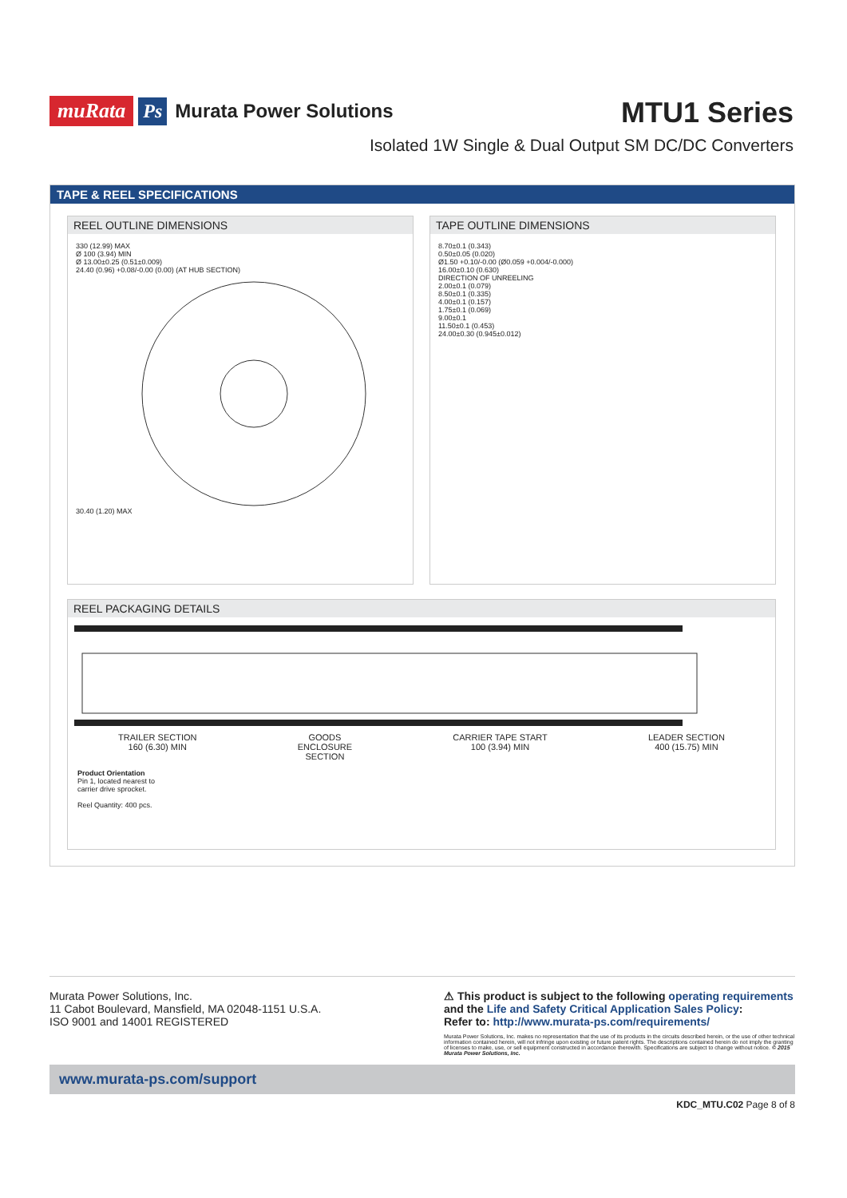muRata Ps Murata Power Solutions
MTU1 Series
Isolated 1W Single & Dual Output SM DC/DC Converters
TAPE & REEL SPECIFICATIONS
REEL OUTLINE DIMENSIONS
330 (12.99) MAX
Ø 100 (3.94) MIN
Ø 13.00±0.25 (0.51±0.009)
24.40 (0.96) +0.08/-0.00 (0.00) (AT HUB SECTION)
30.40 (1.20) MAX
TAPE OUTLINE DIMENSIONS
8.70±0.1 (0.343)
0.50±0.05 (0.020)
Ø1.50 +0.10/-0.00 (Ø0.059 +0.004/-0.000)
16.00±0.10 (0.630)
DIRECTION OF UNREELING
2.00±0.1 (0.079)
8.50±0.1 (0.335)
4.00±0.1 (0.157)
1.75±0.1 (0.069)
9.00±0.1
11.50±0.1 (0.453)
24.00±0.30 (0.945±0.012)
REEL PACKAGING DETAILS
TRAILER SECTION
160 (6.30) MIN GOODS
ENCLOSURE
SECTION CARRIER TAPE START
100 (3.94) MIN LEADER SECTION
400 (15.75) MIN
Product Orientation
Pin 1, located nearest to
carrier drive sprocket.
Reel Quantity: 400 pcs.
Murata Power Solutions, Inc.
11 Cabot Boulevard, Mansfield, MA 02048-1151 U.S.A.
ISO 9001 and 14001 REGISTERED
⚠ This product is subject to the following operating requirements and the Life and Safety Critical Application Sales Policy:
Refer to: http://www.murata-ps.com/requirements/
Murata Power Solutions, Inc. makes no representation that the use of its products in the circuits described herein, or the use of other technical information contained herein, will not infringe upon existing or future patent rights. The descriptions contained herein do not imply the granting of licenses to make, use, or sell equipment constructed in accordance therewith. Specifications are subject to change without notice. © 2015 Murata Power Solutions, Inc.
www.murata-ps.com/support
KDC_MTU.C02 Page 8 of 8